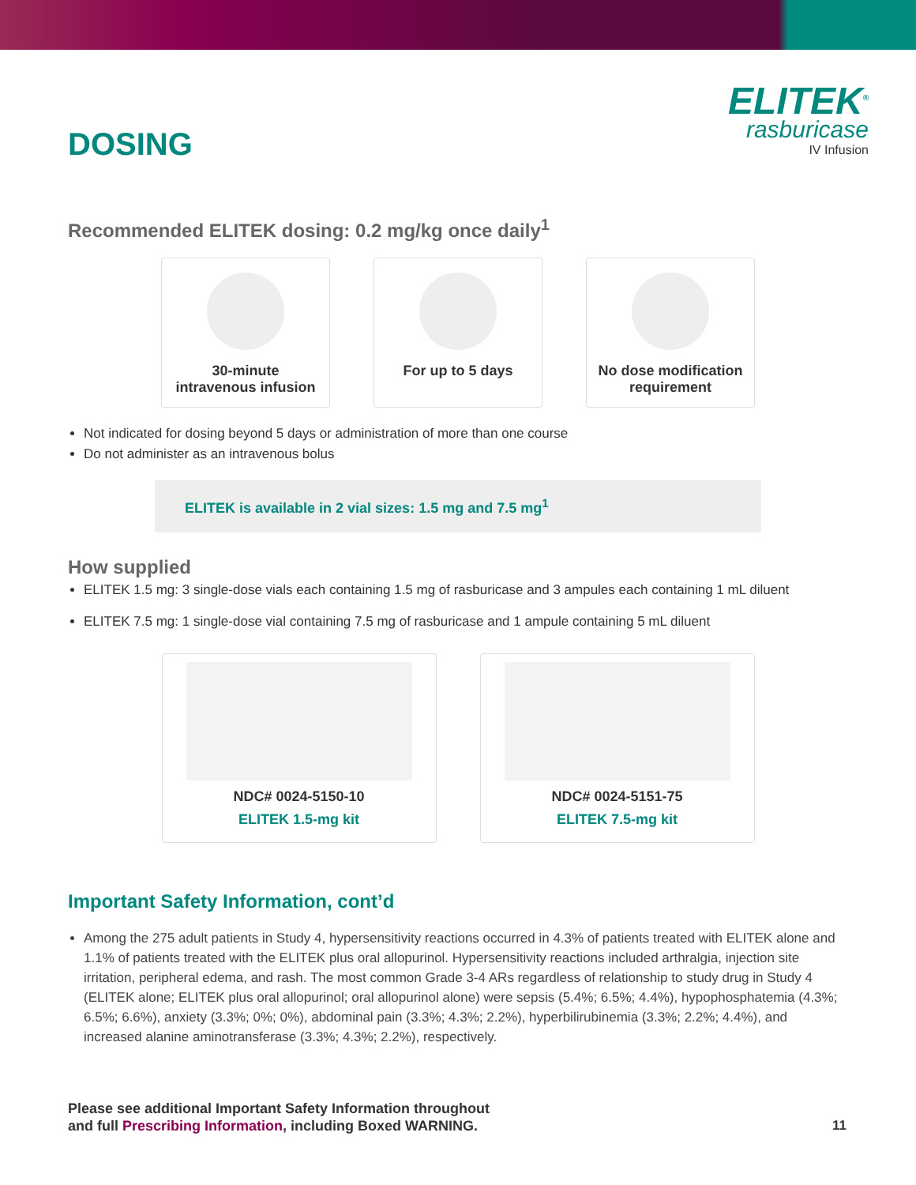DOSING
ELITEK<sup>®</sup>
rasburicase
IV Infusion
Recommended ELITEK dosing: 0.2 mg/kg once daily<sup>1</sup>
30-minute
intravenous infusion
For up to 5 days No dose modification requirement
Not indicated for dosing beyond 5 days or administration of more than one course
Do not administer as an intravenous bolus
ELITEK is available in 2 vial sizes: 1.5 mg and 7.5 mg<sup>1</sup>
How supplied
ELITEK 1.5 mg: 3 single-dose vials each containing 1.5 mg of rasburicase and 3 ampules each containing 1 mL diluent
ELITEK 7.5 mg: 1 single-dose vial containing 7.5 mg of rasburicase and 1 ampule containing 5 mL diluent
NDC# 0024-5150-10
ELITEK 1.5-mg kit
NDC# 0024-5151-75
ELITEK 7.5-mg kit
Important Safety Information, cont’d
Among the 275 adult patients in Study 4, hypersensitivity reactions occurred in 4.3% of patients treated with ELITEK alone and 1.1% of patients treated with the ELITEK plus oral allopurinol. Hypersensitivity reactions included arthralgia, injection site irritation, peripheral edema, and rash. The most common Grade 3-4 ARs regardless of relationship to study drug in Study 4 (ELITEK alone; ELITEK plus oral allopurinol; oral allopurinol alone) were sepsis (5.4%; 6.5%; 4.4%), hypophosphatemia (4.3%; 6.5%; 6.6%), anxiety (3.3%; 0%; 0%), abdominal pain (3.3%; 4.3%; 2.2%), hyperbilirubinemia (3.3%; 2.2%; 4.4%), and increased alanine aminotransferase (3.3%; 4.3%; 2.2%), respectively.
Please see additional Important Safety Information throughout
and full Prescribing Information, including Boxed WARNING.
11